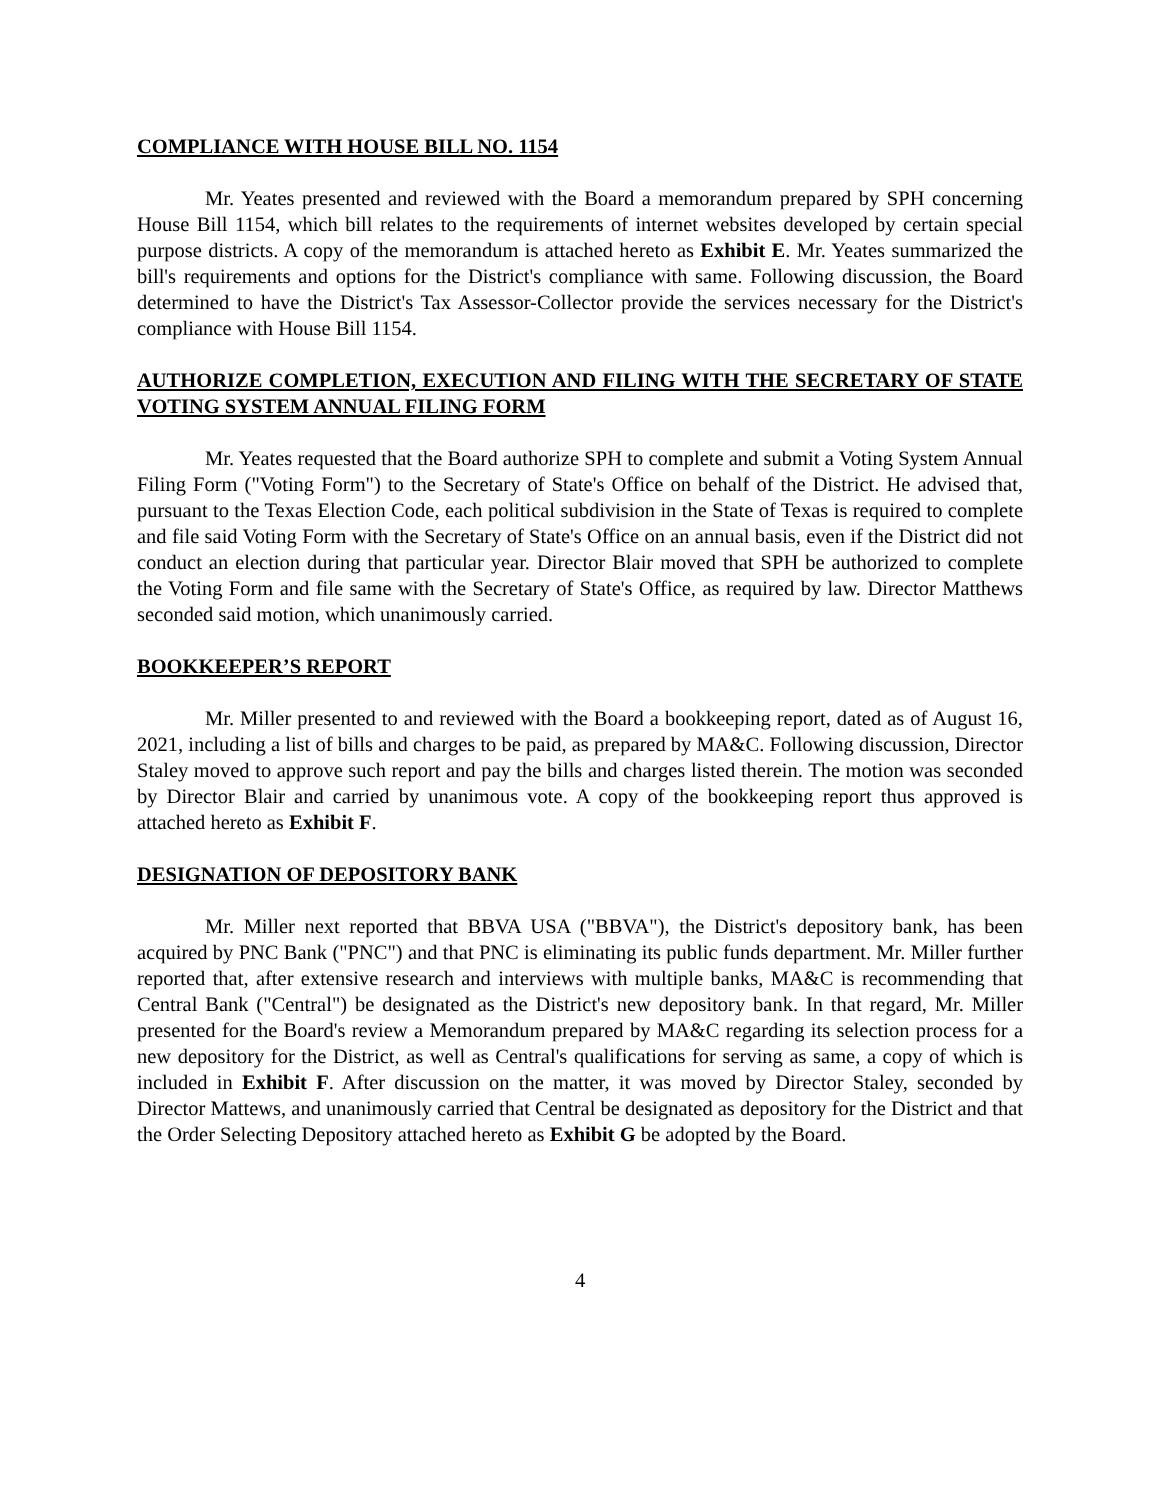COMPLIANCE WITH HOUSE BILL NO. 1154
Mr. Yeates presented and reviewed with the Board a memorandum prepared by SPH concerning House Bill 1154, which bill relates to the requirements of internet websites developed by certain special purpose districts. A copy of the memorandum is attached hereto as Exhibit E. Mr. Yeates summarized the bill's requirements and options for the District's compliance with same. Following discussion, the Board determined to have the District's Tax Assessor-Collector provide the services necessary for the District's compliance with House Bill 1154.
AUTHORIZE COMPLETION, EXECUTION AND FILING WITH THE SECRETARY OF STATE VOTING SYSTEM ANNUAL FILING FORM
Mr. Yeates requested that the Board authorize SPH to complete and submit a Voting System Annual Filing Form ("Voting Form") to the Secretary of State's Office on behalf of the District. He advised that, pursuant to the Texas Election Code, each political subdivision in the State of Texas is required to complete and file said Voting Form with the Secretary of State's Office on an annual basis, even if the District did not conduct an election during that particular year. Director Blair moved that SPH be authorized to complete the Voting Form and file same with the Secretary of State's Office, as required by law. Director Matthews seconded said motion, which unanimously carried.
BOOKKEEPER’S REPORT
Mr. Miller presented to and reviewed with the Board a bookkeeping report, dated as of August 16, 2021, including a list of bills and charges to be paid, as prepared by MA&C. Following discussion, Director Staley moved to approve such report and pay the bills and charges listed therein. The motion was seconded by Director Blair and carried by unanimous vote. A copy of the bookkeeping report thus approved is attached hereto as Exhibit F.
DESIGNATION OF DEPOSITORY BANK
Mr. Miller next reported that BBVA USA ("BBVA"), the District's depository bank, has been acquired by PNC Bank ("PNC") and that PNC is eliminating its public funds department. Mr. Miller further reported that, after extensive research and interviews with multiple banks, MA&C is recommending that Central Bank ("Central") be designated as the District's new depository bank. In that regard, Mr. Miller presented for the Board's review a Memorandum prepared by MA&C regarding its selection process for a new depository for the District, as well as Central's qualifications for serving as same, a copy of which is included in Exhibit F. After discussion on the matter, it was moved by Director Staley, seconded by Director Mattews, and unanimously carried that Central be designated as depository for the District and that the Order Selecting Depository attached hereto as Exhibit G be adopted by the Board.
4